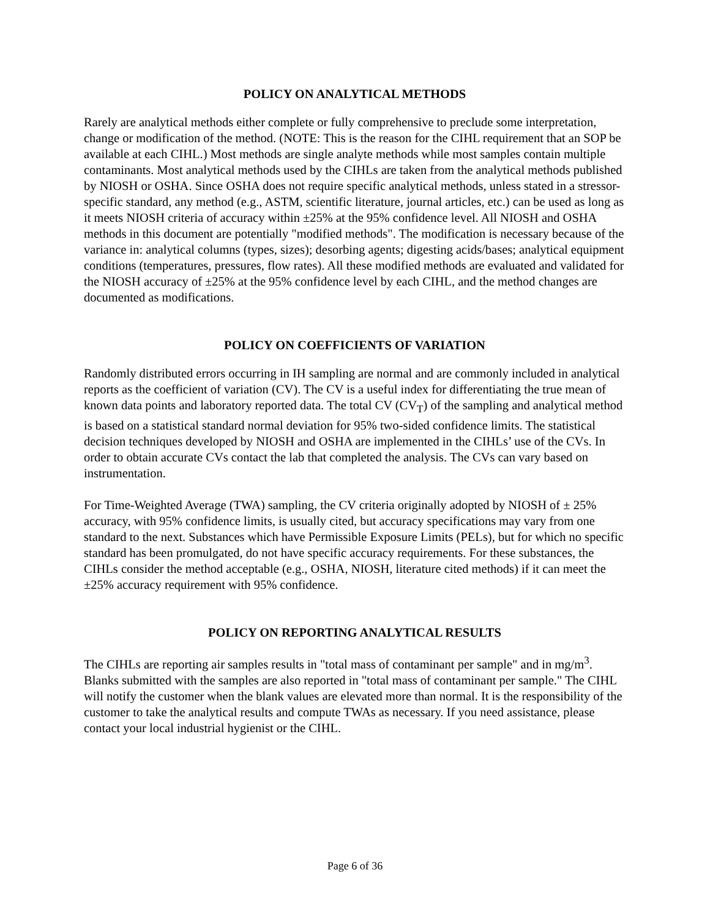POLICY ON ANALYTICAL METHODS
Rarely are analytical methods either complete or fully comprehensive to preclude some interpretation, change or modification of the method. (NOTE: This is the reason for the CIHL requirement that an SOP be available at each CIHL.) Most methods are single analyte methods while most samples contain multiple contaminants. Most analytical methods used by the CIHLs are taken from the analytical methods published by NIOSH or OSHA. Since OSHA does not require specific analytical methods, unless stated in a stressor- specific standard, any method (e.g., ASTM, scientific literature, journal articles, etc.) can be used as long as it meets NIOSH criteria of accuracy within ±25% at the 95% confidence level. All NIOSH and OSHA methods in this document are potentially "modified methods". The modification is necessary because of the variance in: analytical columns (types, sizes); desorbing agents; digesting acids/bases; analytical equipment conditions (temperatures, pressures, flow rates). All these modified methods are evaluated and validated for the NIOSH accuracy of ±25% at the 95% confidence level by each CIHL, and the method changes are documented as modifications.
POLICY ON COEFFICIENTS OF VARIATION
Randomly distributed errors occurring in IH sampling are normal and are commonly included in analytical reports as the coefficient of variation (CV). The CV is a useful index for differentiating the true mean of known data points and laboratory reported data. The total CV (CV<sub>T</sub>) of the sampling and analytical method is based on a statistical standard normal deviation for 95% two-sided confidence limits. The statistical decision techniques developed by NIOSH and OSHA are implemented in the CIHLs’ use of the CVs. In order to obtain accurate CVs contact the lab that completed the analysis. The CVs can vary based on instrumentation.
For Time-Weighted Average (TWA) sampling, the CV criteria originally adopted by NIOSH of ± 25% accuracy, with 95% confidence limits, is usually cited, but accuracy specifications may vary from one standard to the next. Substances which have Permissible Exposure Limits (PELs), but for which no specific standard has been promulgated, do not have specific accuracy requirements. For these substances, the CIHLs consider the method acceptable (e.g., OSHA, NIOSH, literature cited methods) if it can meet the ±25% accuracy requirement with 95% confidence.
POLICY ON REPORTING ANALYTICAL RESULTS
The CIHLs are reporting air samples results in "total mass of contaminant per sample" and in mg/m<sup>3</sup>. Blanks submitted with the samples are also reported in "total mass of contaminant per sample." The CIHL will notify the customer when the blank values are elevated more than normal. It is the responsibility of the customer to take the analytical results and compute TWAs as necessary. If you need assistance, please contact your local industrial hygienist or the CIHL.
Page 6 of 36